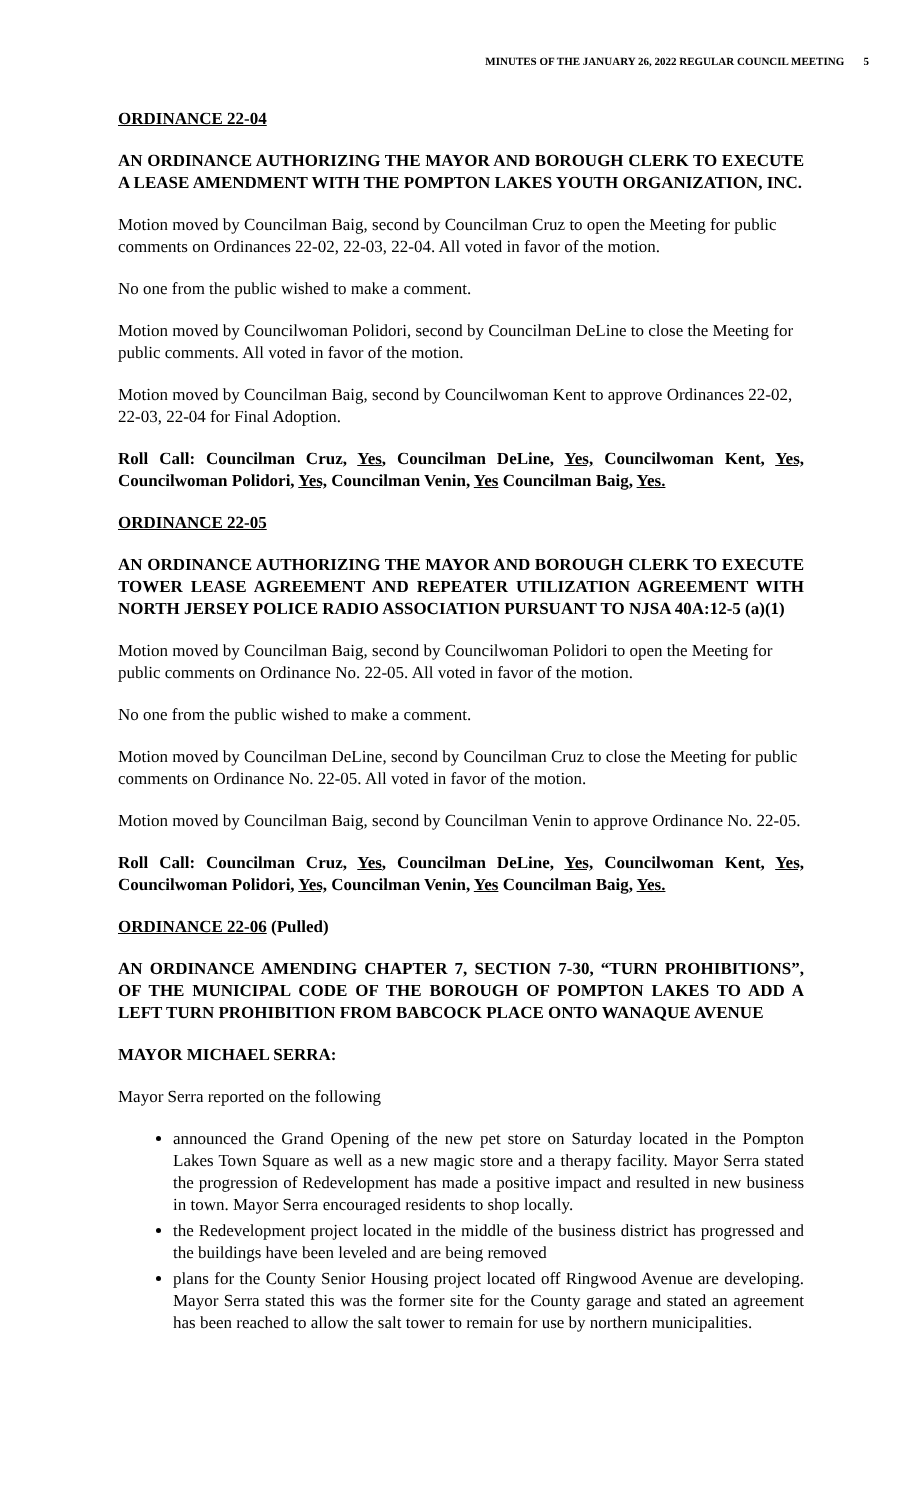MINUTES OF THE JANUARY 26, 2022 REGULAR COUNCIL MEETING 5
ORDINANCE 22-04
AN ORDINANCE AUTHORIZING THE MAYOR AND BOROUGH CLERK TO EXECUTE A LEASE AMENDMENT WITH THE POMPTON LAKES YOUTH ORGANIZATION, INC.
Motion moved by Councilman Baig, second by Councilman Cruz to open the Meeting for public comments on Ordinances 22-02, 22-03, 22-04. All voted in favor of the motion.
No one from the public wished to make a comment.
Motion moved by Councilwoman Polidori, second by Councilman DeLine to close the Meeting for public comments. All voted in favor of the motion.
Motion moved by Councilman Baig, second by Councilwoman Kent to approve Ordinances 22-02, 22-03, 22-04 for Final Adoption.
Roll Call: Councilman Cruz, Yes, Councilman DeLine, Yes, Councilwoman Kent, Yes, Councilwoman Polidori, Yes, Councilman Venin, Yes Councilman Baig, Yes.
ORDINANCE 22-05
AN ORDINANCE AUTHORIZING THE MAYOR AND BOROUGH CLERK TO EXECUTE TOWER LEASE AGREEMENT AND REPEATER UTILIZATION AGREEMENT WITH NORTH JERSEY POLICE RADIO ASSOCIATION PURSUANT TO NJSA 40A:12-5 (a)(1)
Motion moved by Councilman Baig, second by Councilwoman Polidori to open the Meeting for public comments on Ordinance No. 22-05. All voted in favor of the motion.
No one from the public wished to make a comment.
Motion moved by Councilman DeLine, second by Councilman Cruz to close the Meeting for public comments on Ordinance No. 22-05. All voted in favor of the motion.
Motion moved by Councilman Baig, second by Councilman Venin to approve Ordinance No. 22-05.
Roll Call: Councilman Cruz, Yes, Councilman DeLine, Yes, Councilwoman Kent, Yes, Councilwoman Polidori, Yes, Councilman Venin, Yes Councilman Baig, Yes.
ORDINANCE 22-06 (Pulled)
AN ORDINANCE AMENDING CHAPTER 7, SECTION 7-30, “TURN PROHIBITIONS”, OF THE MUNICIPAL CODE OF THE BOROUGH OF POMPTON LAKES TO ADD A LEFT TURN PROHIBITION FROM BABCOCK PLACE ONTO WANAQUE AVENUE
MAYOR MICHAEL SERRA:
Mayor Serra reported on the following
announced the Grand Opening of the new pet store on Saturday located in the Pompton Lakes Town Square as well as a new magic store and a therapy facility. Mayor Serra stated the progression of Redevelopment has made a positive impact and resulted in new business in town. Mayor Serra encouraged residents to shop locally.
the Redevelopment project located in the middle of the business district has progressed and the buildings have been leveled and are being removed
plans for the County Senior Housing project located off Ringwood Avenue are developing. Mayor Serra stated this was the former site for the County garage and stated an agreement has been reached to allow the salt tower to remain for use by northern municipalities.